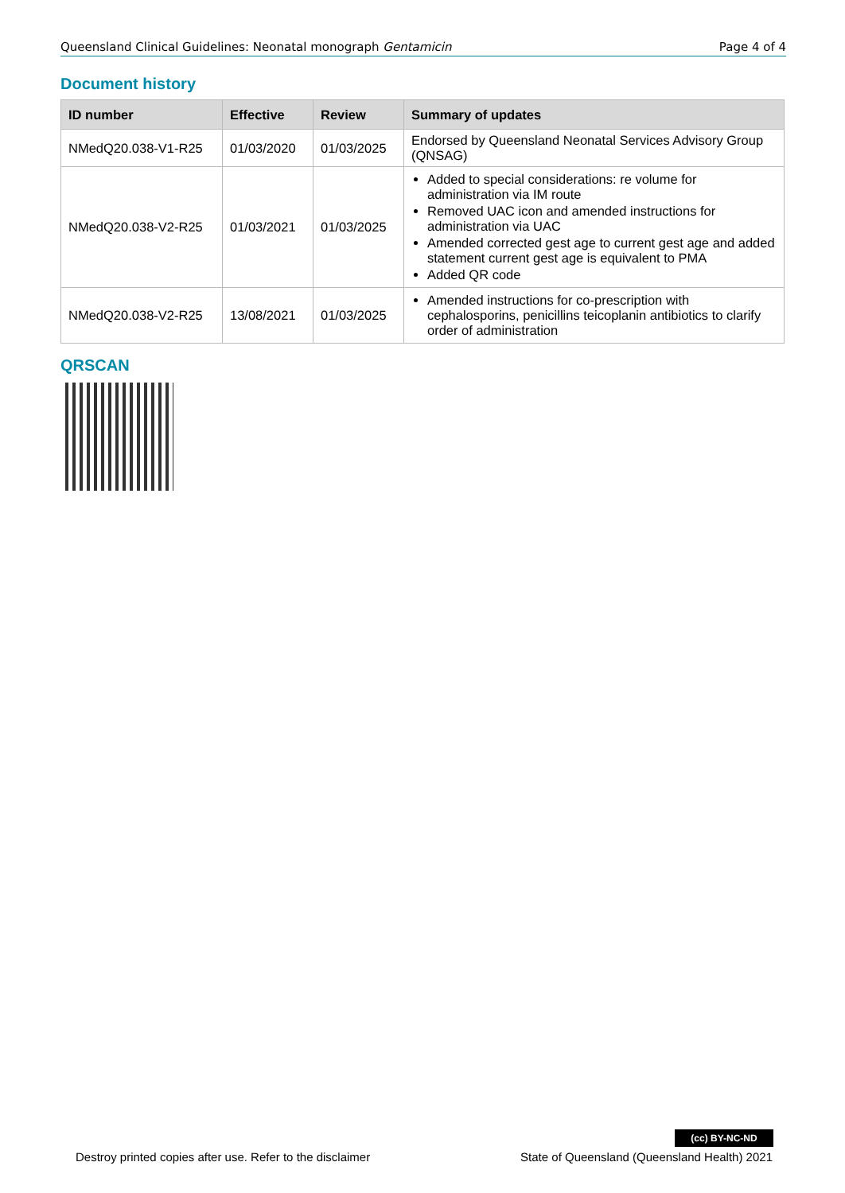Queensland Clinical Guidelines: Neonatal monograph Gentamicin Page 4 of 4
Document history
| ID number | Effective | Review | Summary of updates |
| --- | --- | --- | --- |
| NMedQ20.038-V1-R25 | 01/03/2020 | 01/03/2025 | Endorsed by Queensland Neonatal Services Advisory Group (QNSAG) |
| NMedQ20.038-V2-R25 | 01/03/2021 | 01/03/2025 | Added to special considerations: re volume for administration via IM route Removed UAC icon and amended instructions for administration via UAC Amended corrected gest age to current gest age and added statement current gest age is equivalent to PMA Added QR code |
| NMedQ20.038-V2-R25 | 13/08/2021 | 01/03/2025 | Amended instructions for co-prescription with cephalosporins, penicillins teicoplanin antibiotics to clarify order of administration |
QRSCAN
(cc) BY-NC-ND
Destroy printed copies after use. Refer to the disclaimer State of Queensland (Queensland Health) 2021